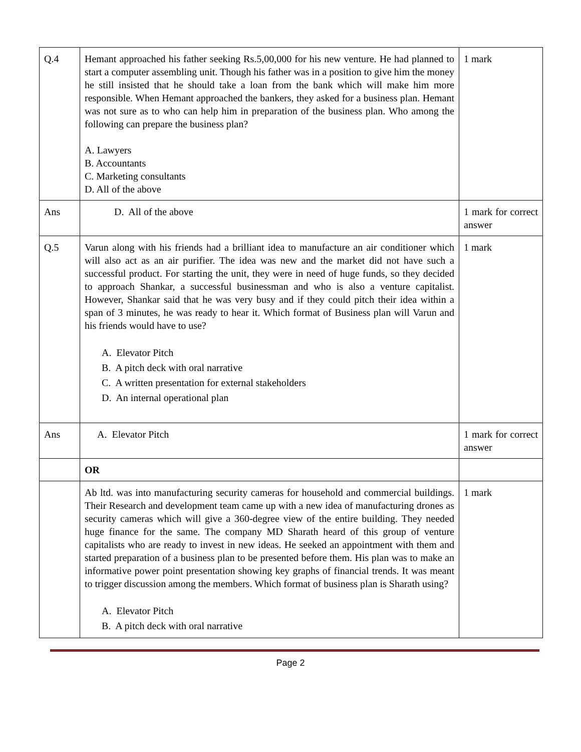| Q.4 | Hemant approached his father seeking Rs.5,00,000 for his new venture. He had planned to start a computer assembling unit. Though his father was in a position to give him the money he still insisted that he should take a loan from the bank which will make him more responsible. When Hemant approached the bankers, they asked for a business plan. Hemant was not sure as to who can help him in preparation of the business plan. Who among the following can prepare the business plan? A. Lawyers B. Accountants C. Marketing consultants D. All of the above | 1 mark |
| Ans | D. All of the above | 1 mark for correct answer |
| Q.5 | Varun along with his friends had a brilliant idea to manufacture an air conditioner which will also act as an air purifier. The idea was new and the market did not have such a successful product. For starting the unit, they were in need of huge funds, so they decided to approach Shankar, a successful businessman and who is also a venture capitalist. However, Shankar said that he was very busy and if they could pitch their idea within a span of 3 minutes, he was ready to hear it. Which format of Business plan will Varun and his friends would have to use? A. Elevator Pitch B. A pitch deck with oral narrative C. A written presentation for external stakeholders D. An internal operational plan | 1 mark |
| Ans | A. Elevator Pitch | 1 mark for correct answer |
| | OR | |
| | Ab ltd. was into manufacturing security cameras for household and commercial buildings. Their Research and development team came up with a new idea of manufacturing drones as security cameras which will give a 360-degree view of the entire building. They needed huge finance for the same. The company MD Sharath heard of this group of venture capitalists who are ready to invest in new ideas. He seeked an appointment with them and started preparation of a business plan to be presented before them. His plan was to make an informative power point presentation showing key graphs of financial trends. It was meant to trigger discussion among the members. Which format of business plan is Sharath using? A. Elevator Pitch B. A pitch deck with oral narrative | 1 mark |
Page 2